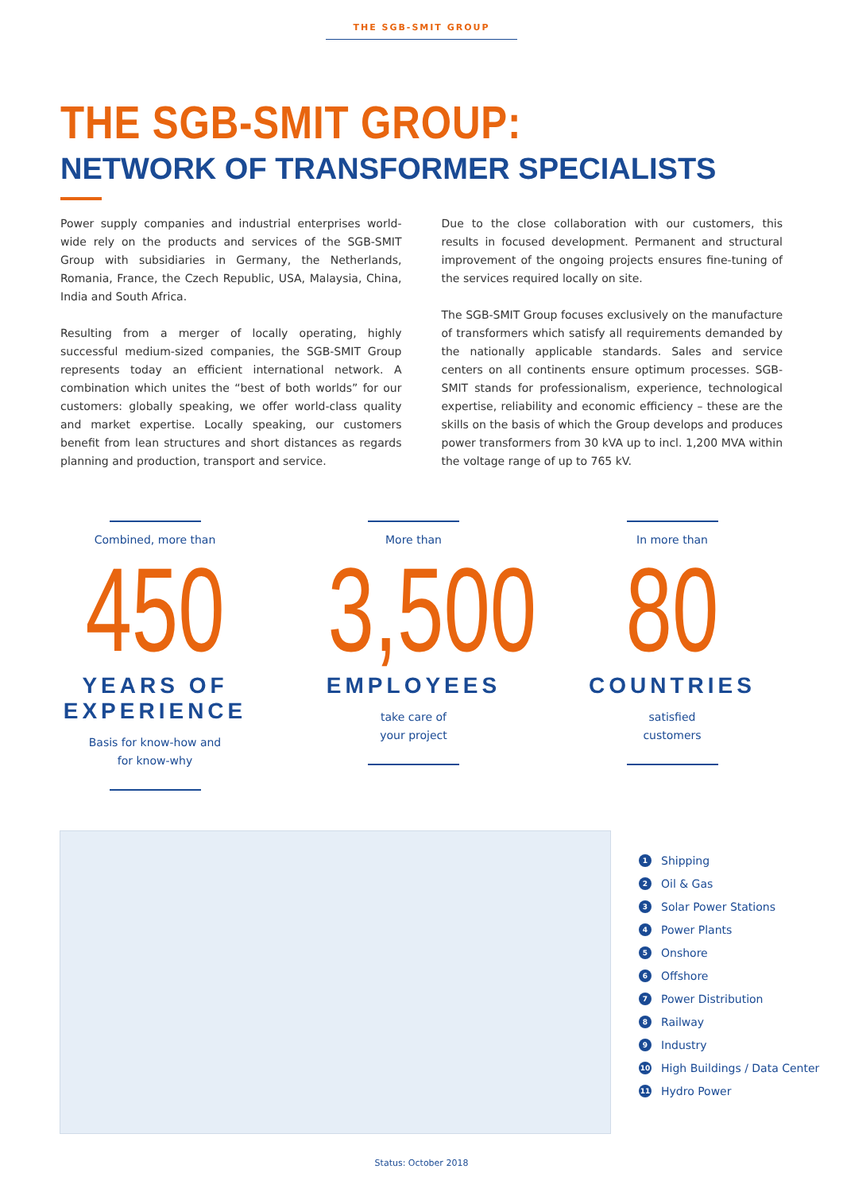THE SGB-SMIT GROUP
THE SGB-SMIT GROUP:
NETWORK OF TRANSFORMER SPECIALISTS
Power supply companies and industrial enterprises world-wide rely on the products and services of the SGB-SMIT Group with subsidiaries in Germany, the Netherlands, Romania, France, the Czech Republic, USA, Malaysia, China, India and South Africa.
Resulting from a merger of locally operating, highly successful medium-sized companies, the SGB-SMIT Group represents today an efficient international network. A combination which unites the “best of both worlds” for our customers: globally speaking, we offer world-class quality and market expertise. Locally speaking, our customers benefit from lean structures and short distances as regards planning and production, transport and service.
Due to the close collaboration with our customers, this results in focused development. Permanent and structural improvement of the ongoing projects ensures fine-tuning of the services required locally on site.
The SGB-SMIT Group focuses exclusively on the manufacture of transformers which satisfy all requirements demanded by the nationally applicable standards. Sales and service centers on all continents ensure optimum processes. SGB-SMIT stands for professionalism, experience, technological expertise, reliability and economic efficiency – these are the skills on the basis of which the Group develops and produces power transformers from 30 kVA up to incl. 1,200 MVA within the voltage range of up to 765 kV.
Combined, more than
450
YEARS OF EXPERIENCE
Basis for know-how and
for know-why
More than
3,500
EMPLOYEES
take care of
your project
In more than
80
COUNTRIES
satisfied
customers
1 Shipping
2 Oil & Gas
3 Solar Power Stations
4 Power Plants
5 Onshore
6 Offshore
7 Power Distribution
8 Railway
9 Industry
10 High Buildings / Data Center
11 Hydro Power
Status: October 2018